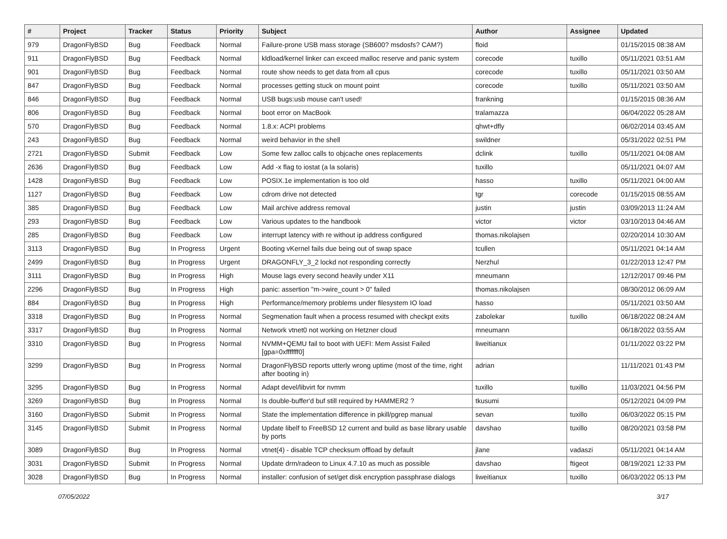| # | Project | Tracker | Status | Priority | Subject | Author | Assignee | Updated |
| --- | --- | --- | --- | --- | --- | --- | --- | --- |
| 979 | DragonFlyBSD | Bug | Feedback | Normal | Failure-prone USB mass storage (SB600? msdosfs? CAM?) | floid | | 01/15/2015 08:38 AM |
| 911 | DragonFlyBSD | Bug | Feedback | Normal | kldload/kernel linker can exceed malloc reserve and panic system | corecode | tuxillo | 05/11/2021 03:51 AM |
| 901 | DragonFlyBSD | Bug | Feedback | Normal | route show needs to get data from all cpus | corecode | tuxillo | 05/11/2021 03:50 AM |
| 847 | DragonFlyBSD | Bug | Feedback | Normal | processes getting stuck on mount point | corecode | tuxillo | 05/11/2021 03:50 AM |
| 846 | DragonFlyBSD | Bug | Feedback | Normal | USB bugs:usb mouse can't used! | frankning | | 01/15/2015 08:36 AM |
| 806 | DragonFlyBSD | Bug | Feedback | Normal | boot error on MacBook | tralamazza | | 06/04/2022 05:28 AM |
| 570 | DragonFlyBSD | Bug | Feedback | Normal | 1.8.x: ACPI problems | qhwt+dfly | | 06/02/2014 03:45 AM |
| 243 | DragonFlyBSD | Bug | Feedback | Normal | weird behavior in the shell | swildner | | 05/31/2022 02:51 PM |
| 2721 | DragonFlyBSD | Submit | Feedback | Low | Some few zalloc calls to objcache ones replacements | dclink | tuxillo | 05/11/2021 04:08 AM |
| 2636 | DragonFlyBSD | Bug | Feedback | Low | Add -x flag to iostat (a la solaris) | tuxillo | | 05/11/2021 04:07 AM |
| 1428 | DragonFlyBSD | Bug | Feedback | Low | POSIX.1e implementation is too old | hasso | tuxillo | 05/11/2021 04:00 AM |
| 1127 | DragonFlyBSD | Bug | Feedback | Low | cdrom drive not detected | tgr | corecode | 01/15/2015 08:55 AM |
| 385 | DragonFlyBSD | Bug | Feedback | Low | Mail archive address removal | justin | justin | 03/09/2013 11:24 AM |
| 293 | DragonFlyBSD | Bug | Feedback | Low | Various updates to the handbook | victor | victor | 03/10/2013 04:46 AM |
| 285 | DragonFlyBSD | Bug | Feedback | Low | interrupt latency with re without ip address configured | thomas.nikolajsen | | 02/20/2014 10:30 AM |
| 3113 | DragonFlyBSD | Bug | In Progress | Urgent | Booting vKernel fails due being out of swap space | tcullen | | 05/11/2021 04:14 AM |
| 2499 | DragonFlyBSD | Bug | In Progress | Urgent | DRAGONFLY_3_2 lockd not responding correctly | Nerzhul | | 01/22/2013 12:47 PM |
| 3111 | DragonFlyBSD | Bug | In Progress | High | Mouse lags every second heavily under X11 | mneumann | | 12/12/2017 09:46 PM |
| 2296 | DragonFlyBSD | Bug | In Progress | High | panic: assertion "m->wire_count > 0" failed | thomas.nikolajsen | | 08/30/2012 06:09 AM |
| 884 | DragonFlyBSD | Bug | In Progress | High | Performance/memory problems under filesystem IO load | hasso | | 05/11/2021 03:50 AM |
| 3318 | DragonFlyBSD | Bug | In Progress | Normal | Segmenation fault when a process resumed with checkpt exits | zabolekar | tuxillo | 06/18/2022 08:24 AM |
| 3317 | DragonFlyBSD | Bug | In Progress | Normal | Network vtnet0 not working on Hetzner cloud | mneumann | | 06/18/2022 03:55 AM |
| 3310 | DragonFlyBSD | Bug | In Progress | Normal | NVMM+QEMU fail to boot with UEFI: Mem Assist Failed [gpa=0xfffffff0] | liweitianux | | 01/11/2022 03:22 PM |
| 3299 | DragonFlyBSD | Bug | In Progress | Normal | DragonFlyBSD reports utterly wrong uptime (most of the time, right after booting in) | adrian | | 11/11/2021 01:43 PM |
| 3295 | DragonFlyBSD | Bug | In Progress | Normal | Adapt devel/libvirt for nvmm | tuxillo | tuxillo | 11/03/2021 04:56 PM |
| 3269 | DragonFlyBSD | Bug | In Progress | Normal | Is double-buffer'd buf still required by HAMMER2 ? | tkusumi | | 05/12/2021 04:09 PM |
| 3160 | DragonFlyBSD | Submit | In Progress | Normal | State the implementation difference in pkill/pgrep manual | sevan | tuxillo | 06/03/2022 05:15 PM |
| 3145 | DragonFlyBSD | Submit | In Progress | Normal | Update libelf to FreeBSD 12 current and build as base library usable by ports | davshao | tuxillo | 08/20/2021 03:58 PM |
| 3089 | DragonFlyBSD | Bug | In Progress | Normal | vtnet(4) - disable TCP checksum offload by default | jlane | vadaszi | 05/11/2021 04:14 AM |
| 3031 | DragonFlyBSD | Submit | In Progress | Normal | Update drm/radeon to Linux 4.7.10 as much as possible | davshao | ftigeot | 08/19/2021 12:33 PM |
| 3028 | DragonFlyBSD | Bug | In Progress | Normal | installer: confusion of set/get disk encryption passphrase dialogs | liweitianux | tuxillo | 06/03/2022 05:13 PM |
07/05/2022 3/17